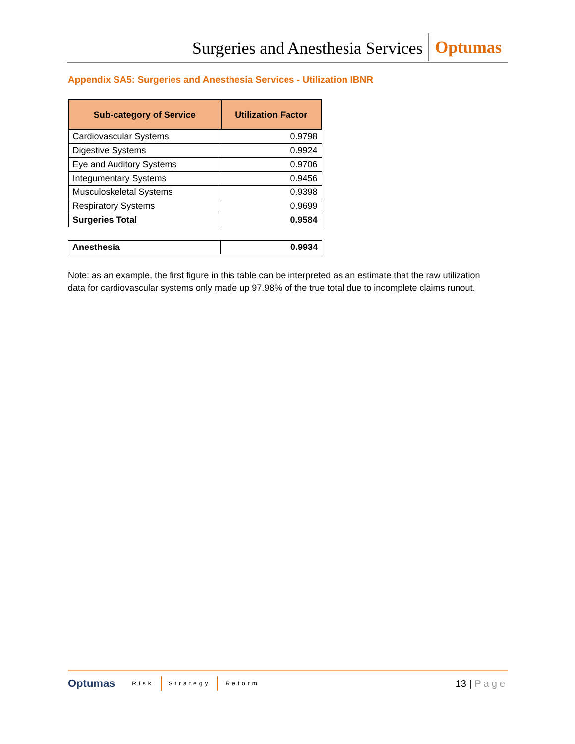Surgeries and Anesthesia Services
Optumas
Appendix SA5: Surgeries and Anesthesia Services - Utilization IBNR
| Sub-category of Service | Utilization Factor |
| --- | --- |
| Cardiovascular Systems | 0.9798 |
| Digestive Systems | 0.9924 |
| Eye and Auditory Systems | 0.9706 |
| Integumentary Systems | 0.9456 |
| Musculoskeletal Systems | 0.9398 |
| Respiratory Systems | 0.9699 |
| Surgeries Total | 0.9584 |
| Anesthesia | 0.9934 |
Note: as an example, the first figure in this table can be interpreted as an estimate that the raw utilization data for cardiovascular systems only made up 97.98% of the true total due to incomplete claims runout.
Optumas
Risk Strategy Reform
13 | Page